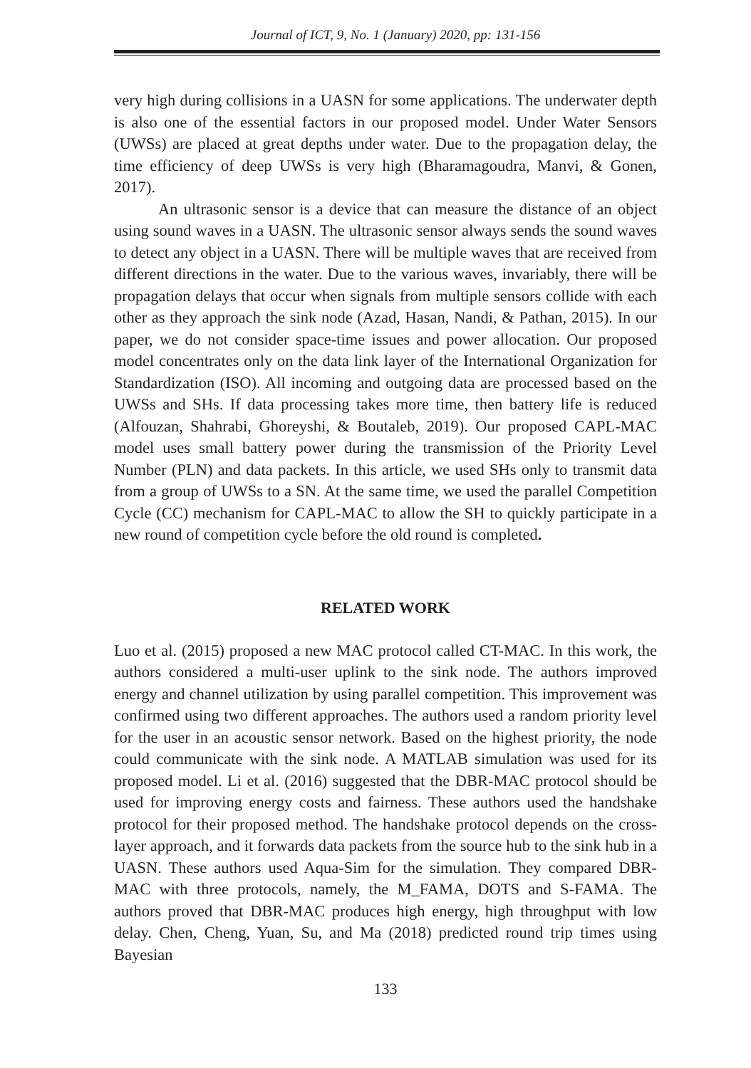Journal of ICT, 9, No. 1 (January) 2020, pp: 131-156
very high during collisions in a UASN for some applications. The underwater depth is also one of the essential factors in our proposed model. Under Water Sensors (UWSs) are placed at great depths under water. Due to the propagation delay, the time efficiency of deep UWSs is very high (Bharamagoudra, Manvi, & Gonen, 2017).
An ultrasonic sensor is a device that can measure the distance of an object using sound waves in a UASN. The ultrasonic sensor always sends the sound waves to detect any object in a UASN. There will be multiple waves that are received from different directions in the water. Due to the various waves, invariably, there will be propagation delays that occur when signals from multiple sensors collide with each other as they approach the sink node (Azad, Hasan, Nandi, & Pathan, 2015). In our paper, we do not consider space-time issues and power allocation. Our proposed model concentrates only on the data link layer of the International Organization for Standardization (ISO). All incoming and outgoing data are processed based on the UWSs and SHs. If data processing takes more time, then battery life is reduced (Alfouzan, Shahrabi, Ghoreyshi, & Boutaleb, 2019). Our proposed CAPL-MAC model uses small battery power during the transmission of the Priority Level Number (PLN) and data packets. In this article, we used SHs only to transmit data from a group of UWSs to a SN. At the same time, we used the parallel Competition Cycle (CC) mechanism for CAPL-MAC to allow the SH to quickly participate in a new round of competition cycle before the old round is completed.
RELATED WORK
Luo et al. (2015) proposed a new MAC protocol called CT-MAC. In this work, the authors considered a multi-user uplink to the sink node. The authors improved energy and channel utilization by using parallel competition. This improvement was confirmed using two different approaches. The authors used a random priority level for the user in an acoustic sensor network. Based on the highest priority, the node could communicate with the sink node. A MATLAB simulation was used for its proposed model. Li et al. (2016) suggested that the DBR-MAC protocol should be used for improving energy costs and fairness. These authors used the handshake protocol for their proposed method. The handshake protocol depends on the cross-layer approach, and it forwards data packets from the source hub to the sink hub in a UASN. These authors used Aqua-Sim for the simulation. They compared DBR-MAC with three protocols, namely, the M_FAMA, DOTS and S-FAMA. The authors proved that DBR-MAC produces high energy, high throughput with low delay. Chen, Cheng, Yuan, Su, and Ma (2018) predicted round trip times using Bayesian
133